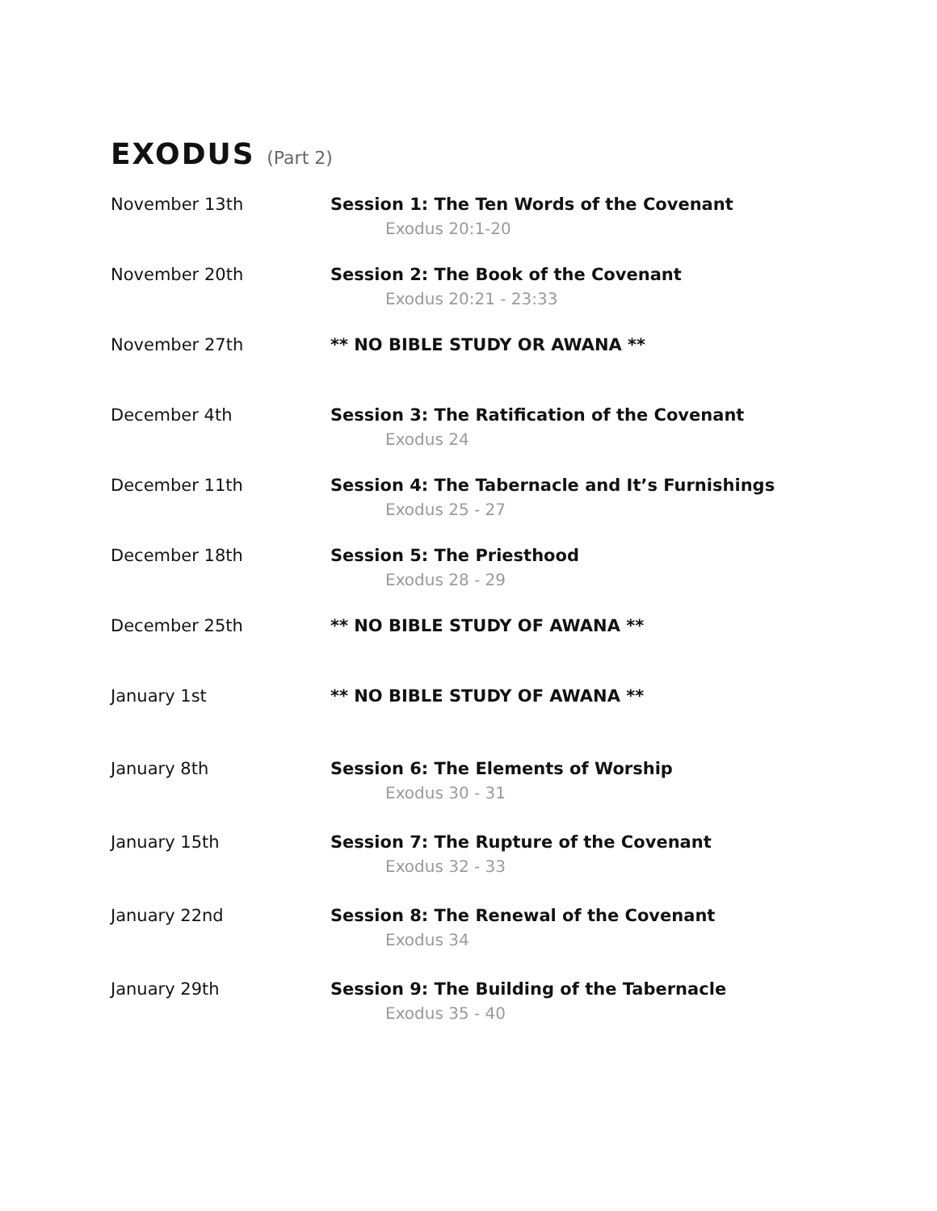EXODUS (Part 2)
| November 13th | Session 1: The Ten Words of the Covenant Exodus 20:1-20 |
| November 20th | Session 2: The Book of the Covenant Exodus 20:21 - 23:33 |
| November 27th | ** NO BIBLE STUDY OR AWANA ** |
| December 4th | Session 3: The Ratification of the Covenant Exodus 24 |
| December 11th | Session 4: The Tabernacle and It’s Furnishings Exodus 25 - 27 |
| December 18th | Session 5: The Priesthood Exodus 28 - 29 |
| December 25th | ** NO BIBLE STUDY OF AWANA ** |
| January 1st | ** NO BIBLE STUDY OF AWANA ** |
| January 8th | Session 6: The Elements of Worship Exodus 30 - 31 |
| January 15th | Session 7: The Rupture of the Covenant Exodus 32 - 33 |
| January 22nd | Session 8: The Renewal of the Covenant Exodus 34 |
| January 29th | Session 9: The Building of the Tabernacle Exodus 35 - 40 |